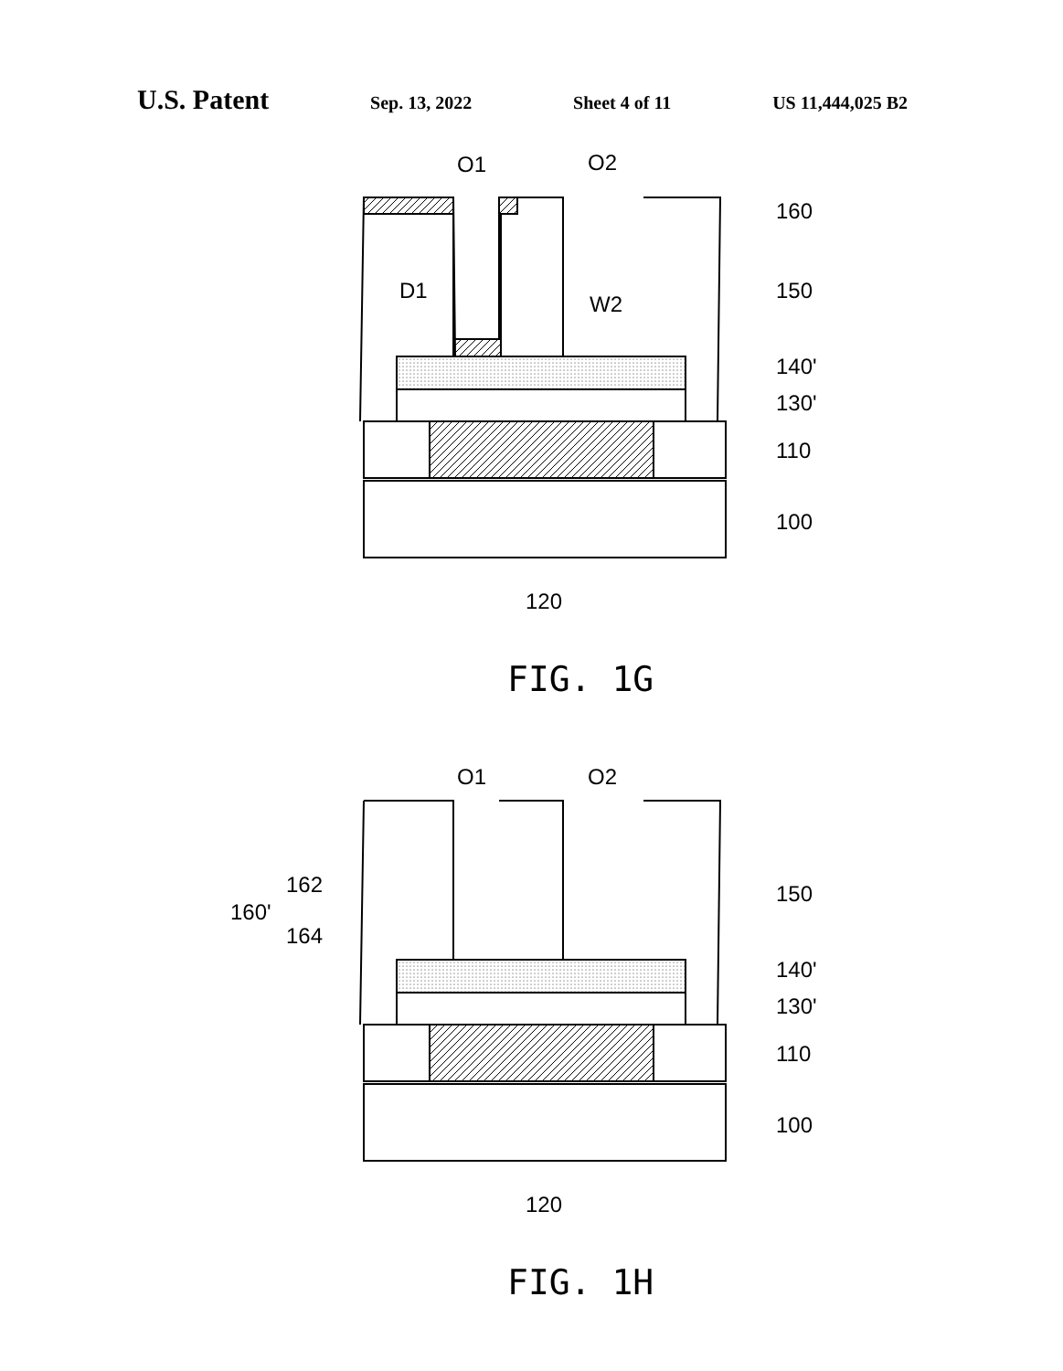U.S. Patent
Sep. 13, 2022 Sheet 4 of 11 US 11,444,025 B2
O1
O2
160
150
140'
130'
110
100
120
D1
W2
FIG. 1G
O1
O2
162
160'
164
150
140'
130'
110
100
120
FIG. 1H